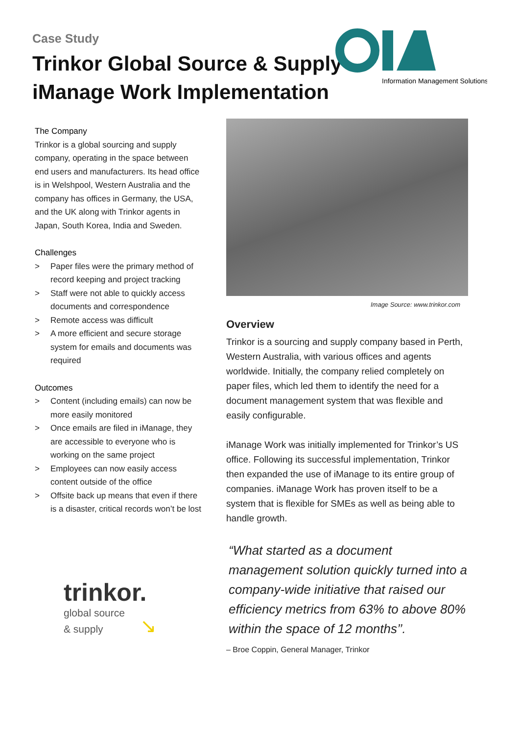Case Study
Trinkor Global Source & Supply
iManage Work Implementation
Information Management Solutions
The Company
Trinkor is a global sourcing and supply company, operating in the space between end users and manufacturers. Its head office is in Welshpool, Western Australia and the company has offices in Germany, the USA, and the UK along with Trinkor agents in Japan, South Korea, India and Sweden.
Challenges
> Paper files were the primary method of record keeping and project tracking
> Staff were not able to quickly access documents and correspondence
> Remote access was difficult
> A more efficient and secure storage system for emails and documents was required
Outcomes
> Content (including emails) can now be more easily monitored
> Once emails are filed in iManage, they are accessible to everyone who is working on the same project
> Employees can now easily access content outside of the office
> Offsite back up means that even if there is a disaster, critical records won’t be lost
trinkor.
global source
& supply ↘
Image Source: www.trinkor.com
Overview
Trinkor is a sourcing and supply company based in Perth, Western Australia, with various offices and agents worldwide. Initially, the company relied completely on paper files, which led them to identify the need for a document management system that was flexible and easily configurable.
iManage Work was initially implemented for Trinkor’s US office. Following its successful implementation, Trinkor then expanded the use of iManage to its entire group of companies. iManage Work has proven itself to be a system that is flexible for SMEs as well as being able to handle growth.
“What started as a document management solution quickly turned into a company-wide initiative that raised our efficiency metrics from 63% to above 80% within the space of 12 months’’.
– Broe Coppin, General Manager, Trinkor